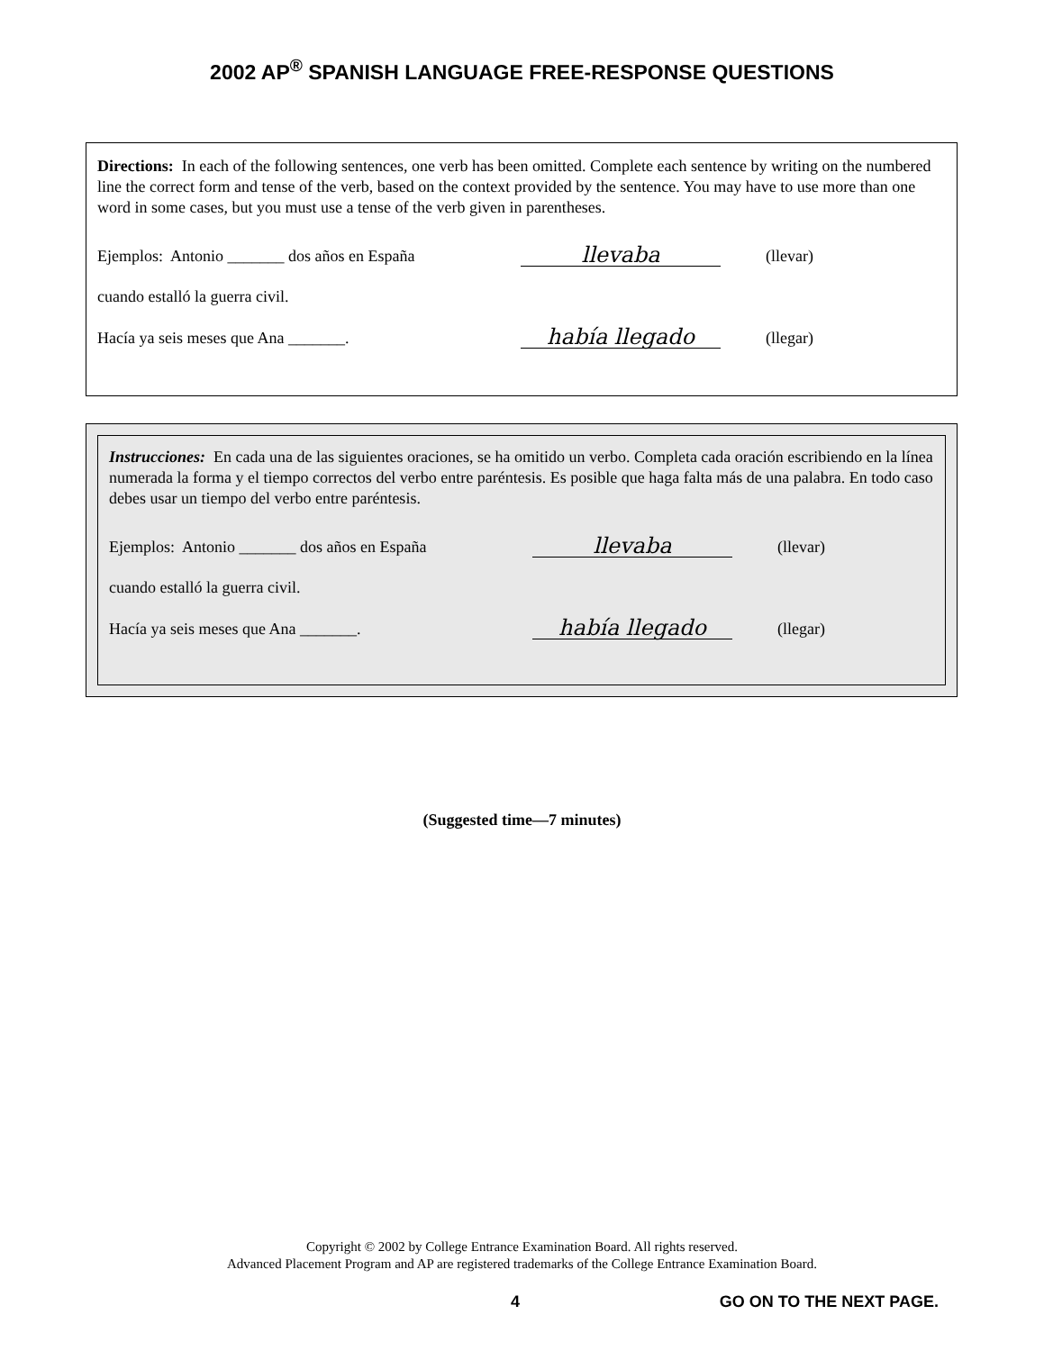2002 AP<sup>®</sup> SPANISH LANGUAGE FREE-RESPONSE QUESTIONS
Directions: In each of the following sentences, one verb has been omitted. Complete each sentence by writing on the numbered line the correct form and tense of the verb, based on the context provided by the sentence. You may have to use more than one word in some cases, but you must use a tense of the verb given in parentheses.
Ejemplos: Antonio _______ dos años en España llevaba (llevar)
cuando estalló la guerra civil.
Hacía ya seis meses que Ana _______. había llegado (llegar)
Instrucciones: En cada una de las siguientes oraciones, se ha omitido un verbo. Completa cada oración escribiendo en la línea numerada la forma y el tiempo correctos del verbo entre paréntesis. Es posible que haga falta más de una palabra. En todo caso debes usar un tiempo del verbo entre paréntesis.
Ejemplos: Antonio _______ dos años en España llevaba (llevar)
cuando estalló la guerra civil.
Hacía ya seis meses que Ana _______. había llegado (llegar)
(Suggested time—7 minutes)
Copyright © 2002 by College Entrance Examination Board. All rights reserved.
Advanced Placement Program and AP are registered trademarks of the College Entrance Examination Board.
4 GO ON TO THE NEXT PAGE.